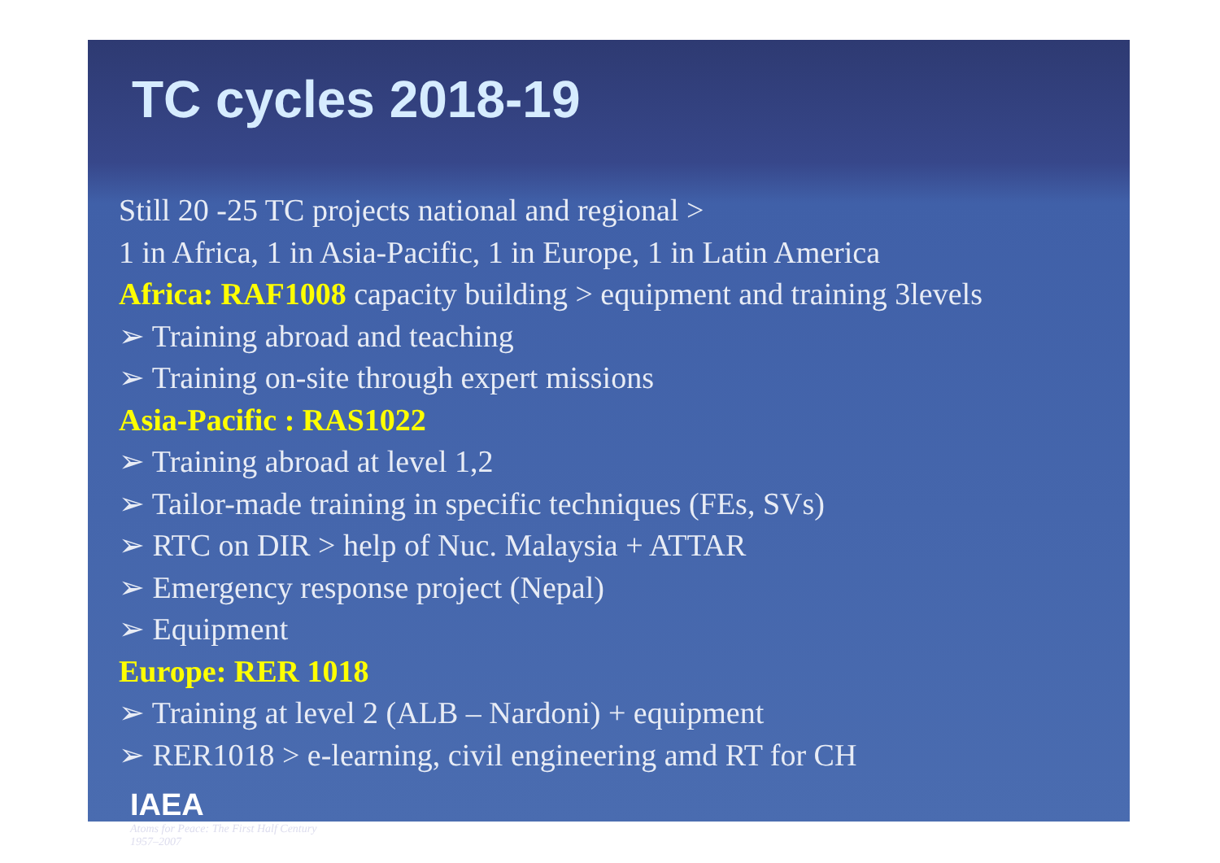TC cycles 2018-19
Still 20 -25 TC projects national and regional >
1 in Africa, 1 in Asia-Pacific, 1 in Europe, 1 in Latin America
Africa: RAF1008 capacity building > equipment and training 3levels
➢ Training abroad and teaching
➢ Training on-site through expert missions
Asia-Pacific : RAS1022
➢ Training abroad at level 1,2
➢ Tailor-made training in specific techniques (FEs, SVs)
➢ RTC on DIR > help of Nuc. Malaysia + ATTAR
➢ Emergency response project (Nepal)
➢ Equipment
Europe: RER 1018
➢ Training at level 2 (ALB – Nardoni) + equipment
➢ RER1018 > e-learning, civil engineering amd RT for CH
IAEA
Atoms for Peace: The First Half Century
1957–2007